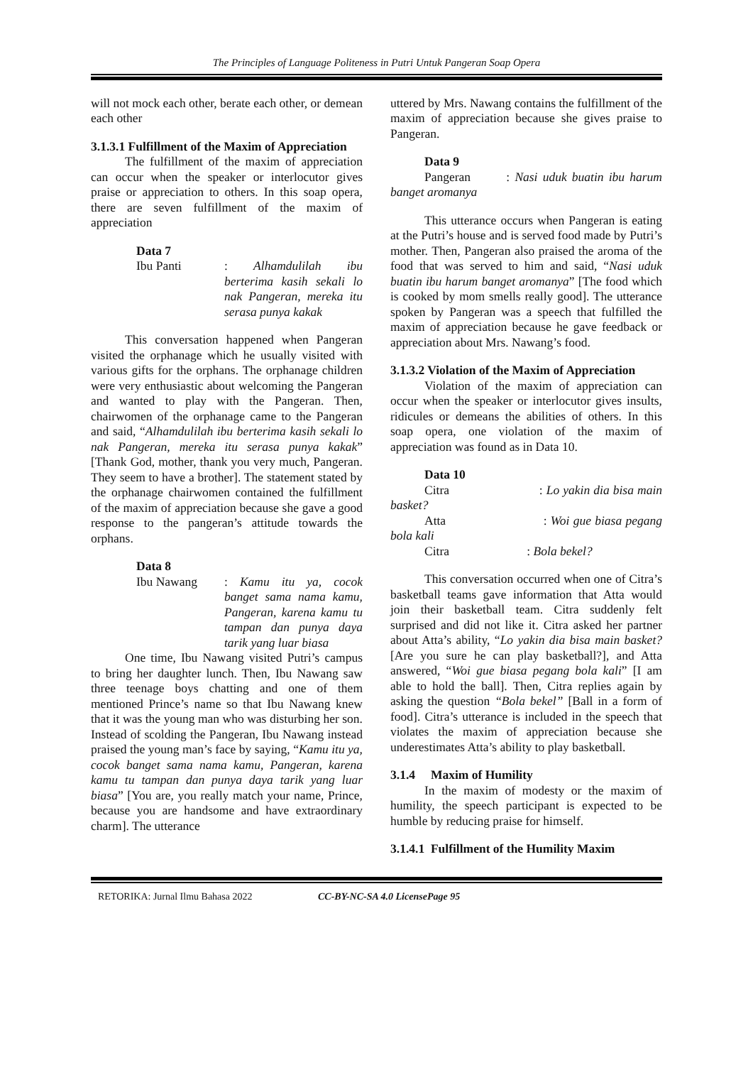The Principles of Language Politeness in Putri Untuk Pangeran Soap Opera
will not mock each other, berate each other, or demean each other
3.1.3.1 Fulfillment of the Maxim of Appreciation
The fulfillment of the maxim of appreciation can occur when the speaker or interlocutor gives praise or appreciation to others. In this soap opera, there are seven fulfillment of the maxim of appreciation
Data 7
Ibu Panti: Alhamdulilah ibu berterima kasih sekali lo nak Pangeran, mereka itu serasa punya kakak
This conversation happened when Pangeran visited the orphanage which he usually visited with various gifts for the orphans. The orphanage children were very enthusiastic about welcoming the Pangeran and wanted to play with the Pangeran. Then, chairwomen of the orphanage came to the Pangeran and said, “Alhamdulilah ibu berterima kasih sekali lo nak Pangeran, mereka itu serasa punya kakak” [Thank God, mother, thank you very much, Pangeran. They seem to have a brother]. The statement stated by the orphanage chairwomen contained the fulfillment of the maxim of appreciation because she gave a good response to the pangeran’s attitude towards the orphans.
Data 8
Ibu Nawang: Kamu itu ya, cocok banget sama nama kamu, Pangeran, karena kamu tu tampan dan punya daya tarik yang luar biasa
One time, Ibu Nawang visited Putri’s campus to bring her daughter lunch. Then, Ibu Nawang saw three teenage boys chatting and one of them mentioned Prince’s name so that Ibu Nawang knew that it was the young man who was disturbing her son. Instead of scolding the Pangeran, Ibu Nawang instead praised the young man’s face by saying, “Kamu itu ya, cocok banget sama nama kamu, Pangeran, karena kamu tu tampan dan punya daya tarik yang luar biasa” [You are, you really match your name, Prince, because you are handsome and have extraordinary charm]. The utterance
uttered by Mrs. Nawang contains the fulfillment of the maxim of appreciation because she gives praise to Pangeran.
Data 9
Pangeran : Nasi uduk buatin ibu harum banget aromanya
This utterance occurs when Pangeran is eating at the Putri’s house and is served food made by Putri’s mother. Then, Pangeran also praised the aroma of the food that was served to him and said, “Nasi uduk buatin ibu harum banget aromanya” [The food which is cooked by mom smells really good]. The utterance spoken by Pangeran was a speech that fulfilled the maxim of appreciation because he gave feedback or appreciation about Mrs. Nawang’s food.
3.1.3.2 Violation of the Maxim of Appreciation
Violation of the maxim of appreciation can occur when the speaker or interlocutor gives insults, ridicules or demeans the abilities of others. In this soap opera, one violation of the maxim of appreciation was found as in Data 10.
Data 10
Citra : Lo yakin dia bisa main basket?
Atta : Woi gue biasa pegang bola kali
Citra : Bola bekel?
This conversation occurred when one of Citra’s basketball teams gave information that Atta would join their basketball team. Citra suddenly felt surprised and did not like it. Citra asked her partner about Atta’s ability, “Lo yakin dia bisa main basket? [Are you sure he can play basketball?], and Atta answered, “Woi gue biasa pegang bola kali” [I am able to hold the ball]. Then, Citra replies again by asking the question “Bola bekel” [Ball in a form of food]. Citra’s utterance is included in the speech that violates the maxim of appreciation because she underestimates Atta’s ability to play basketball.
3.1.4 Maxim of Humility
In the maxim of modesty or the maxim of humility, the speech participant is expected to be humble by reducing praise for himself.
3.1.4.1 Fulfillment of the Humility Maxim
RETORIKA: Jurnal Ilmu Bahasa 2022 CC-BY-NC-SA 4.0 License Page 95